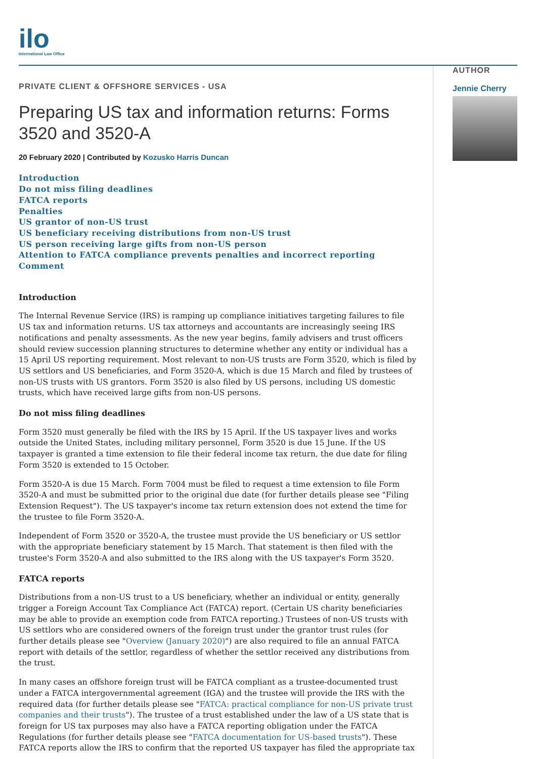ilo
International Law Office
PRIVATE CLIENT & OFFSHORE SERVICES - USA
Preparing US tax and information returns: Forms 3520 and 3520-A
20 February 2020 | Contributed by Kozusko Harris Duncan
Introduction
Do not miss filing deadlines
FATCA reports
Penalties
US grantor of non-US trust
US beneficiary receiving distributions from non-US trust
US person receiving large gifts from non-US person
Attention to FATCA compliance prevents penalties and incorrect reporting
Comment
Introduction
The Internal Revenue Service (IRS) is ramping up compliance initiatives targeting failures to file US tax and information returns. US tax attorneys and accountants are increasingly seeing IRS notifications and penalty assessments. As the new year begins, family advisers and trust officers should review succession planning structures to determine whether any entity or individual has a 15 April US reporting requirement. Most relevant to non-US trusts are Form 3520, which is filed by US settlors and US beneficiaries, and Form 3520-A, which is due 15 March and filed by trustees of non-US trusts with US grantors. Form 3520 is also filed by US persons, including US domestic trusts, which have received large gifts from non-US persons.
Do not miss filing deadlines
Form 3520 must generally be filed with the IRS by 15 April. If the US taxpayer lives and works outside the United States, including military personnel, Form 3520 is due 15 June. If the US taxpayer is granted a time extension to file their federal income tax return, the due date for filing Form 3520 is extended to 15 October.
Form 3520-A is due 15 March. Form 7004 must be filed to request a time extension to file Form 3520-A and must be submitted prior to the original due date (for further details please see "Filing Extension Request"). The US taxpayer's income tax return extension does not extend the time for the trustee to file Form 3520-A.
Independent of Form 3520 or 3520-A, the trustee must provide the US beneficiary or US settlor with the appropriate beneficiary statement by 15 March. That statement is then filed with the trustee's Form 3520-A and also submitted to the IRS along with the US taxpayer's Form 3520.
FATCA reports
Distributions from a non-US trust to a US beneficiary, whether an individual or entity, generally trigger a Foreign Account Tax Compliance Act (FATCA) report. (Certain US charity beneficiaries may be able to provide an exemption code from FATCA reporting.) Trustees of non-US trusts with US settlors who are considered owners of the foreign trust under the grantor trust rules (for further details please see "Overview (January 2020)") are also required to file an annual FATCA report with details of the settlor, regardless of whether the settlor received any distributions from the trust.
In many cases an offshore foreign trust will be FATCA compliant as a trustee-documented trust under a FATCA intergovernmental agreement (IGA) and the trustee will provide the IRS with the required data (for further details please see "FATCA: practical compliance for non-US private trust companies and their trusts"). The trustee of a trust established under the law of a US state that is foreign for US tax purposes may also have a FATCA reporting obligation under the FATCA Regulations (for further details please see "FATCA documentation for US-based trusts"). These FATCA reports allow the IRS to confirm that the reported US taxpayer has filed the appropriate tax
AUTHOR
Jennie Cherry